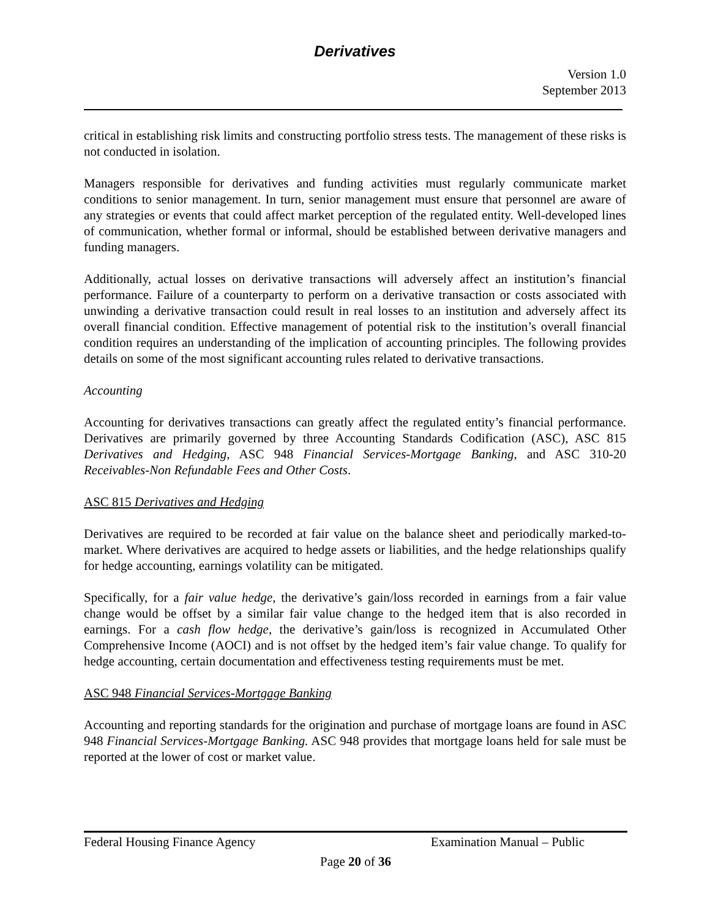Derivatives
Version 1.0
September 2013
critical in establishing risk limits and constructing portfolio stress tests. The management of these risks is not conducted in isolation.
Managers responsible for derivatives and funding activities must regularly communicate market conditions to senior management. In turn, senior management must ensure that personnel are aware of any strategies or events that could affect market perception of the regulated entity. Well-developed lines of communication, whether formal or informal, should be established between derivative managers and funding managers.
Additionally, actual losses on derivative transactions will adversely affect an institution’s financial performance. Failure of a counterparty to perform on a derivative transaction or costs associated with unwinding a derivative transaction could result in real losses to an institution and adversely affect its overall financial condition. Effective management of potential risk to the institution’s overall financial condition requires an understanding of the implication of accounting principles. The following provides details on some of the most significant accounting rules related to derivative transactions.
Accounting
Accounting for derivatives transactions can greatly affect the regulated entity’s financial performance. Derivatives are primarily governed by three Accounting Standards Codification (ASC), ASC 815 Derivatives and Hedging, ASC 948 Financial Services-Mortgage Banking, and ASC 310-20 Receivables-Non Refundable Fees and Other Costs.
ASC 815 Derivatives and Hedging
Derivatives are required to be recorded at fair value on the balance sheet and periodically marked-to-market. Where derivatives are acquired to hedge assets or liabilities, and the hedge relationships qualify for hedge accounting, earnings volatility can be mitigated.
Specifically, for a fair value hedge, the derivative’s gain/loss recorded in earnings from a fair value change would be offset by a similar fair value change to the hedged item that is also recorded in earnings. For a cash flow hedge, the derivative’s gain/loss is recognized in Accumulated Other Comprehensive Income (AOCI) and is not offset by the hedged item’s fair value change. To qualify for hedge accounting, certain documentation and effectiveness testing requirements must be met.
ASC 948 Financial Services-Mortgage Banking
Accounting and reporting standards for the origination and purchase of mortgage loans are found in ASC 948 Financial Services-Mortgage Banking. ASC 948 provides that mortgage loans held for sale must be reported at the lower of cost or market value.
Federal Housing Finance Agency Examination Manual – Public
Page 20 of 36